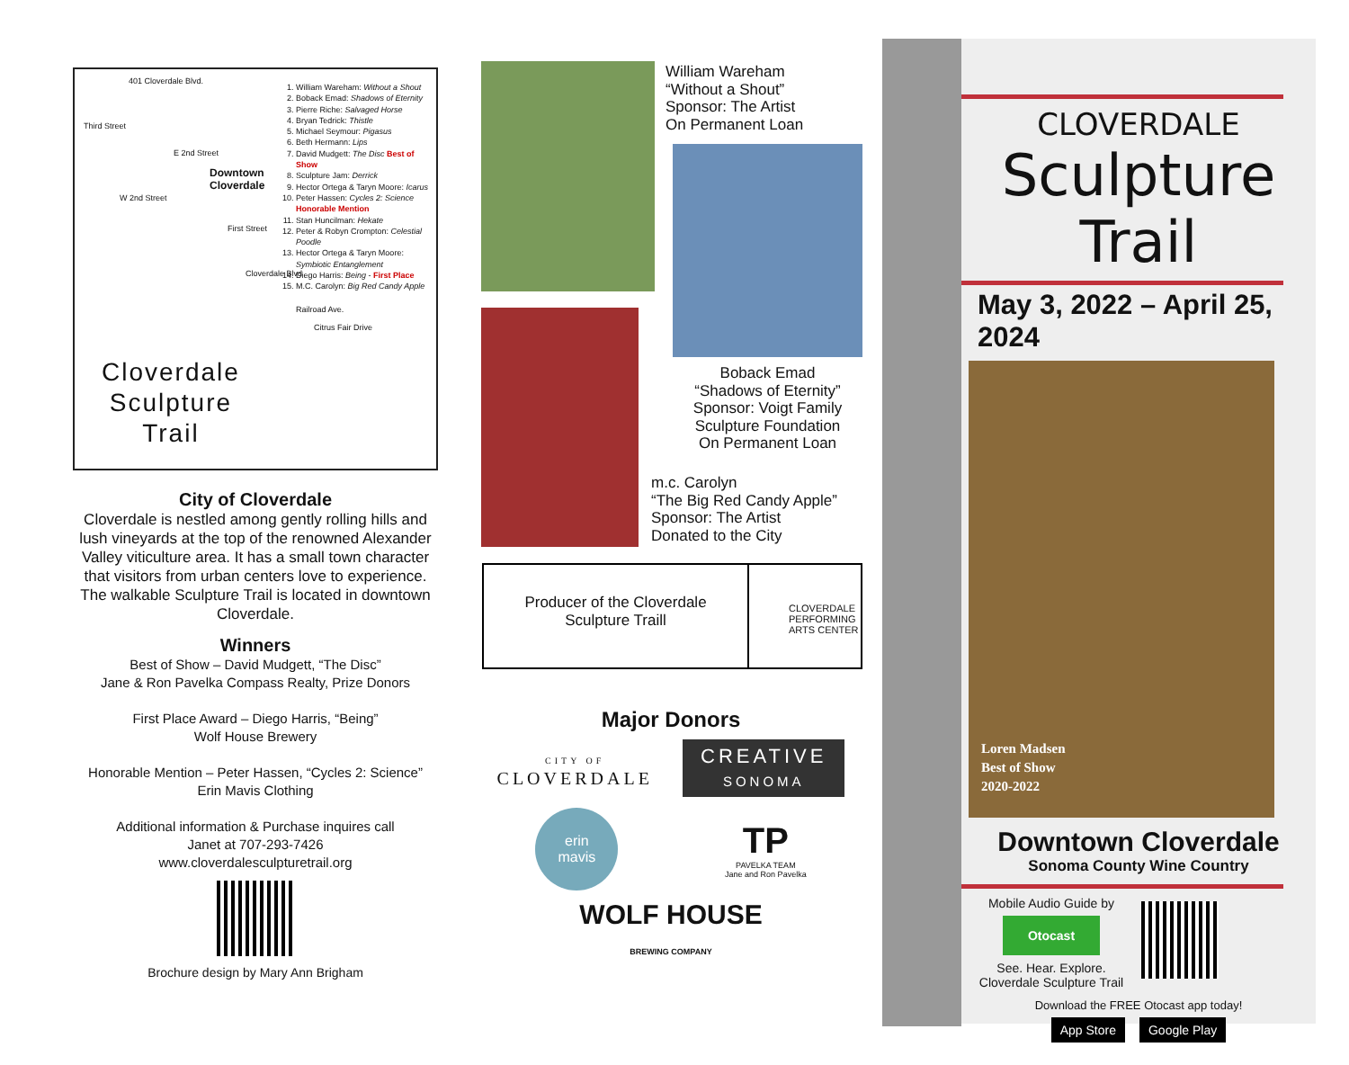401 Cloverdale Blvd.
Third Street
E 2nd Street
W 2nd Street
First Street
Cloverdale Blvd
Railroad Ave.
Citrus Fair Drive
Downtown
Cloverdale
1. William Wareham: Without a Shout
2. Boback Emad: Shadows of Eternity
3. Pierre Riche: Salvaged Horse
4. Bryan Tedrick: Thistle
5. Michael Seymour: Pigasus
6. Beth Hermann: Lips
7. David Mudgett: The Disc Best of Show
8. Sculpture Jam: Derrick
9. Hector Ortega & Taryn Moore: Icarus
10. Peter Hassen: Cycles 2: Science Honorable Mention
11. Stan Huncilman: Hekate
12. Peter & Robyn Crompton: Celestial Poodle
13. Hector Ortega & Taryn Moore: Symbiotic Entanglement
14. Diego Harris: Being - First Place
15. M.C. Carolyn: Big Red Candy Apple
Cloverdale
Sculpture
Trail
City of Cloverdale
Cloverdale is nestled among gently rolling hills and lush vineyards at the top of the renowned Alexander Valley viticulture area. It has a small town character that visitors from urban centers love to experience. The walkable Sculpture Trail is located in downtown Cloverdale.
Winners
Best of Show – David Mudgett, “The Disc”
Jane & Ron Pavelka Compass Realty, Prize Donors
First Place Award – Diego Harris, “Being”
Wolf House Brewery
Honorable Mention – Peter Hassen, “Cycles 2: Science”
Erin Mavis Clothing
Additional information & Purchase inquires call
Janet at 707-293-7426
www.cloverdalesculpturetrail.org
Brochure design by Mary Ann Brigham
William Wareham
“Without a Shout”
Sponsor: The Artist
On Permanent Loan
Boback Emad
“Shadows of Eternity”
Sponsor: Voigt Family Sculpture Foundation
On Permanent Loan
m.c. Carolyn
“The Big Red Candy Apple”
Sponsor: The Artist
Donated to the City
Producer of the Cloverdale
Sculpture Traill
CLOVERDALE PERFORMING ARTS CENTER
Major Donors
CITY OF
CLOVERDALE
CREATIVE
SONOMA
erin
mavis
TP
PAVELKA TEAM
Jane and Ron Pavelka
WOLF HOUSE
BREWING COMPANY
CLOVERDALE
Sculpture Trail
May 3, 2022 – April 25, 2024
Loren Madsen
Best of Show
2020-2022
Downtown Cloverdale
Sonoma County Wine Country
Mobile Audio Guide by
Otocast
See. Hear. Explore.
Cloverdale Sculpture Trail
Download the FREE Otocast app today!
App Store Google Play